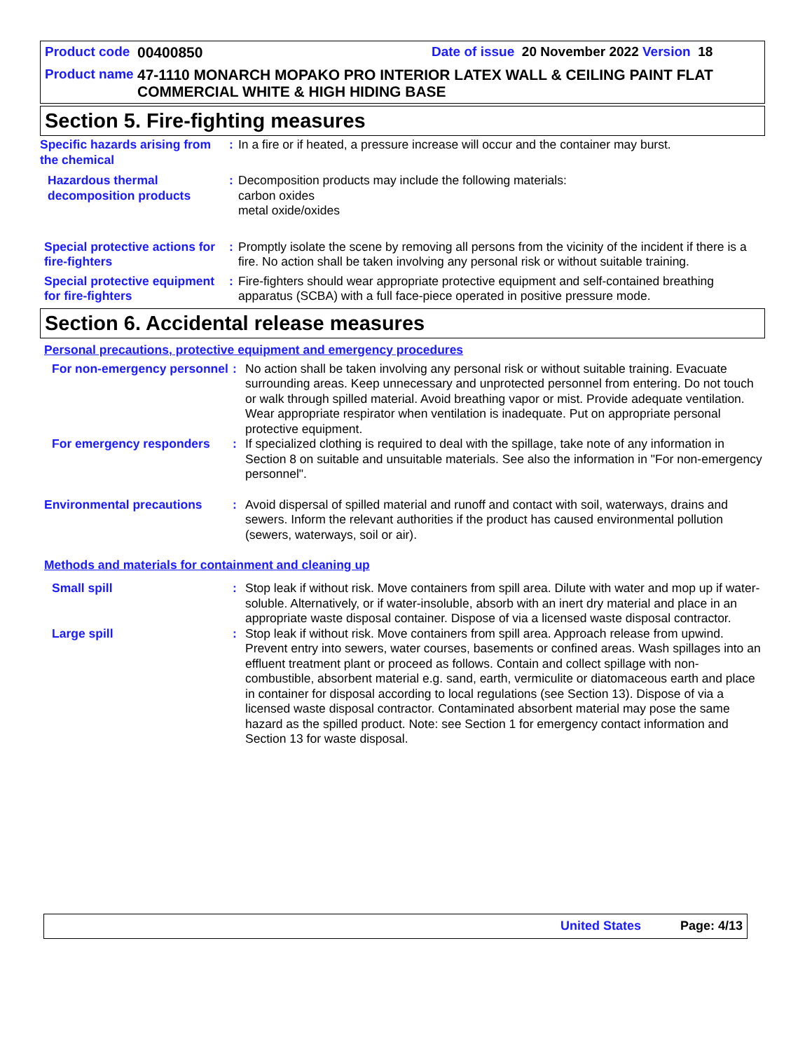Product code 00400850 Date of issue 20 November 2022 Version 18
Product name 47-1110 MONARCH MOPAKO PRO INTERIOR LATEX WALL & CEILING PAINT FLAT COMMERCIAL WHITE & HIGH HIDING BASE
Section 5. Fire-fighting measures
Specific hazards arising from the chemical
: In a fire or if heated, a pressure increase will occur and the container may burst.
Hazardous thermal decomposition products
: Decomposition products may include the following materials:
carbon oxides
metal oxide/oxides
Special protective actions for fire-fighters
: Promptly isolate the scene by removing all persons from the vicinity of the incident if there is a fire. No action shall be taken involving any personal risk or without suitable training.
Special protective equipment for fire-fighters
: Fire-fighters should wear appropriate protective equipment and self-contained breathing apparatus (SCBA) with a full face-piece operated in positive pressure mode.
Section 6. Accidental release measures
Personal precautions, protective equipment and emergency procedures
For non-emergency personnel
: No action shall be taken involving any personal risk or without suitable training. Evacuate surrounding areas. Keep unnecessary and unprotected personnel from entering. Do not touch or walk through spilled material. Avoid breathing vapor or mist. Provide adequate ventilation. Wear appropriate respirator when ventilation is inadequate. Put on appropriate personal protective equipment.
For emergency responders : If specialized clothing is required to deal with the spillage, take note of any information in Section 8 on suitable and unsuitable materials. See also the information in "For non-emergency personnel".
Environmental precautions : Avoid dispersal of spilled material and runoff and contact with soil, waterways, drains and sewers. Inform the relevant authorities if the product has caused environmental pollution (sewers, waterways, soil or air).
Methods and materials for containment and cleaning up
Small spill : Stop leak if without risk. Move containers from spill area. Dilute with water and mop up if water-soluble. Alternatively, or if water-insoluble, absorb with an inert dry material and place in an appropriate waste disposal container. Dispose of via a licensed waste disposal contractor.
Large spill : Stop leak if without risk. Move containers from spill area. Approach release from upwind. Prevent entry into sewers, water courses, basements or confined areas. Wash spillages into an effluent treatment plant or proceed as follows. Contain and collect spillage with non-combustible, absorbent material e.g. sand, earth, vermiculite or diatomaceous earth and place in container for disposal according to local regulations (see Section 13). Dispose of via a licensed waste disposal contractor. Contaminated absorbent material may pose the same hazard as the spilled product. Note: see Section 1 for emergency contact information and Section 13 for waste disposal.
United States Page: 4/13